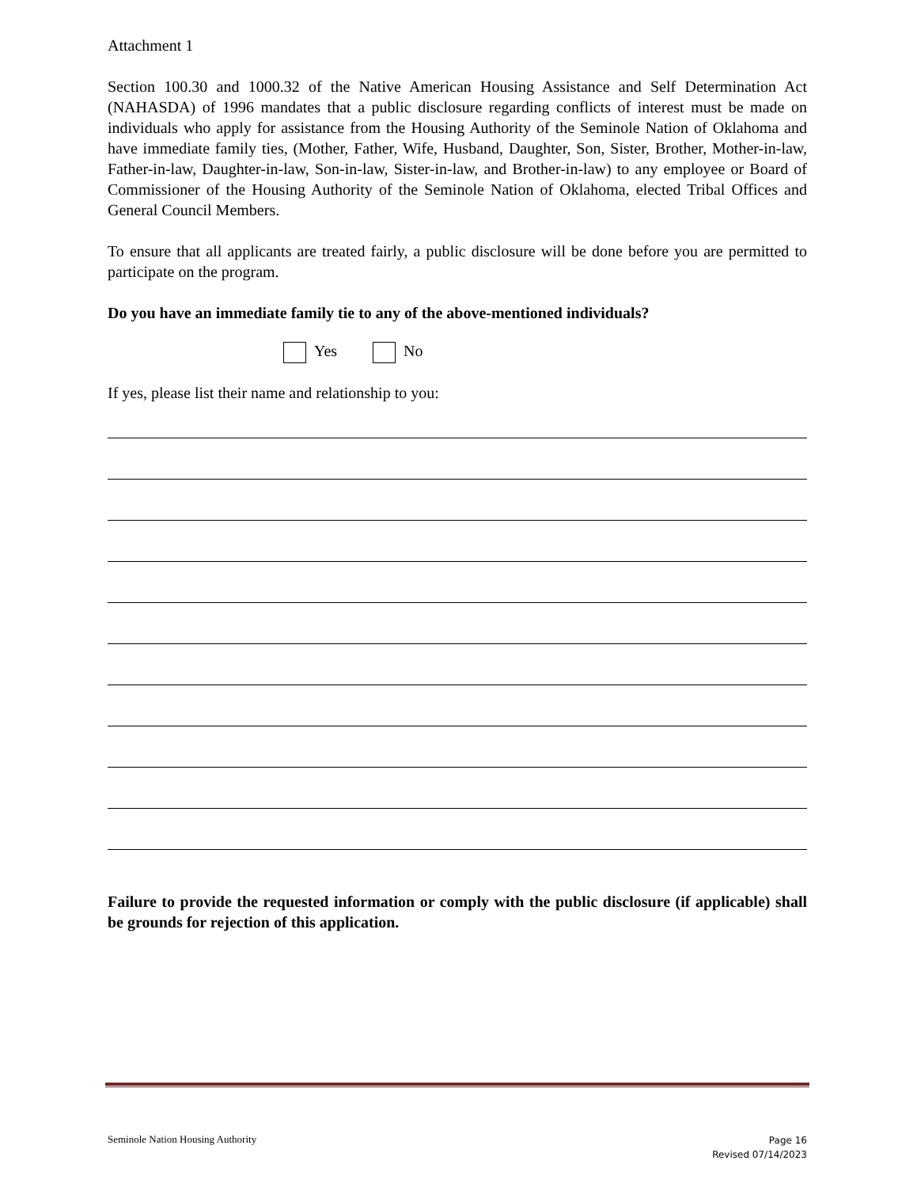Attachment 1
Section 100.30 and 1000.32 of the Native American Housing Assistance and Self Determination Act (NAHASDA) of 1996 mandates that a public disclosure regarding conflicts of interest must be made on individuals who apply for assistance from the Housing Authority of the Seminole Nation of Oklahoma and have immediate family ties, (Mother, Father, Wife, Husband, Daughter, Son, Sister, Brother, Mother-in-law, Father-in-law, Daughter-in-law, Son-in-law, Sister-in-law, and Brother-in-law) to any employee or Board of Commissioner of the Housing Authority of the Seminole Nation of Oklahoma, elected Tribal Offices and General Council Members.
To ensure that all applicants are treated fairly, a public disclosure will be done before you are permitted to participate on the program.
Do you have an immediate family tie to any of the above-mentioned individuals?
Yes No
If yes, please list their name and relationship to you:
Failure to provide the requested information or comply with the public disclosure (if applicable) shall be grounds for rejection of this application.
Seminole Nation Housing Authority Page 16
Revised 07/14/2023